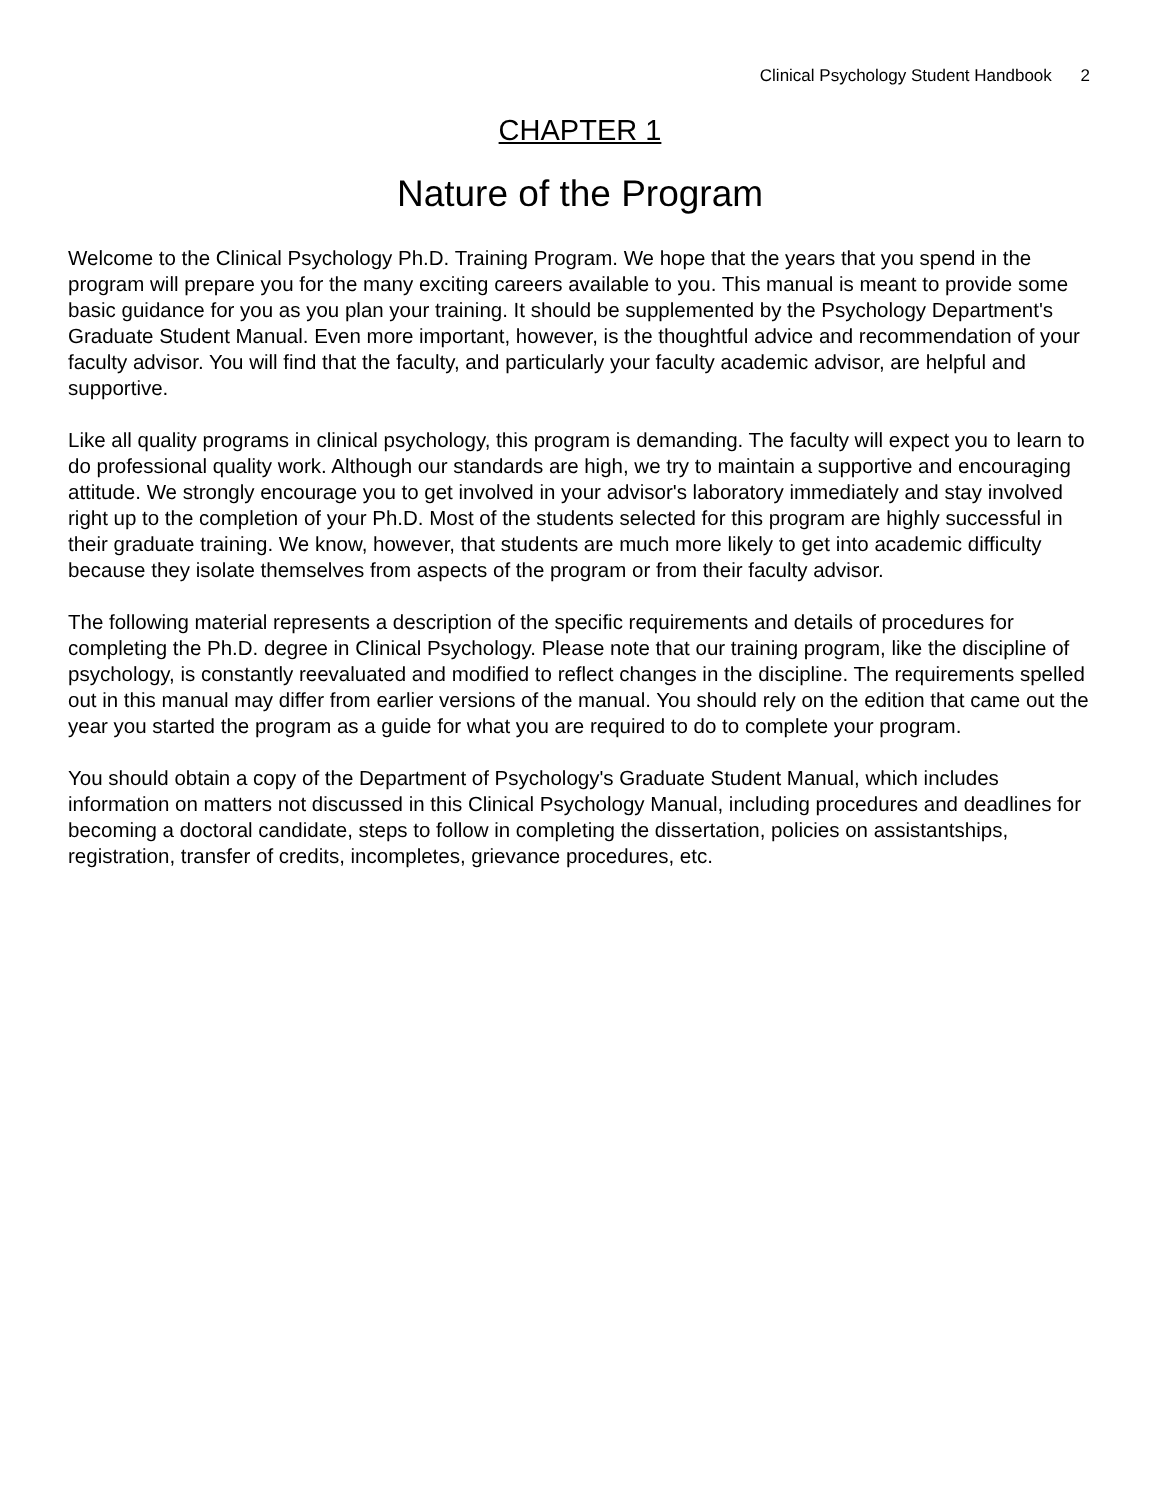Clinical Psychology Student Handbook 2
CHAPTER 1
Nature of the Program
Welcome to the Clinical Psychology Ph.D. Training Program. We hope that the years that you spend in the program will prepare you for the many exciting careers available to you. This manual is meant to provide some basic guidance for you as you plan your training. It should be supplemented by the Psychology Department's Graduate Student Manual. Even more important, however, is the thoughtful advice and recommendation of your faculty advisor. You will find that the faculty, and particularly your faculty academic advisor, are helpful and supportive.
Like all quality programs in clinical psychology, this program is demanding. The faculty will expect you to learn to do professional quality work. Although our standards are high, we try to maintain a supportive and encouraging attitude. We strongly encourage you to get involved in your advisor's laboratory immediately and stay involved right up to the completion of your Ph.D. Most of the students selected for this program are highly successful in their graduate training. We know, however, that students are much more likely to get into academic difficulty because they isolate themselves from aspects of the program or from their faculty advisor.
The following material represents a description of the specific requirements and details of procedures for completing the Ph.D. degree in Clinical Psychology. Please note that our training program, like the discipline of psychology, is constantly reevaluated and modified to reflect changes in the discipline. The requirements spelled out in this manual may differ from earlier versions of the manual. You should rely on the edition that came out the year you started the program as a guide for what you are required to do to complete your program.
You should obtain a copy of the Department of Psychology's Graduate Student Manual, which includes information on matters not discussed in this Clinical Psychology Manual, including procedures and deadlines for becoming a doctoral candidate, steps to follow in completing the dissertation, policies on assistantships, registration, transfer of credits, incompletes, grievance procedures, etc.